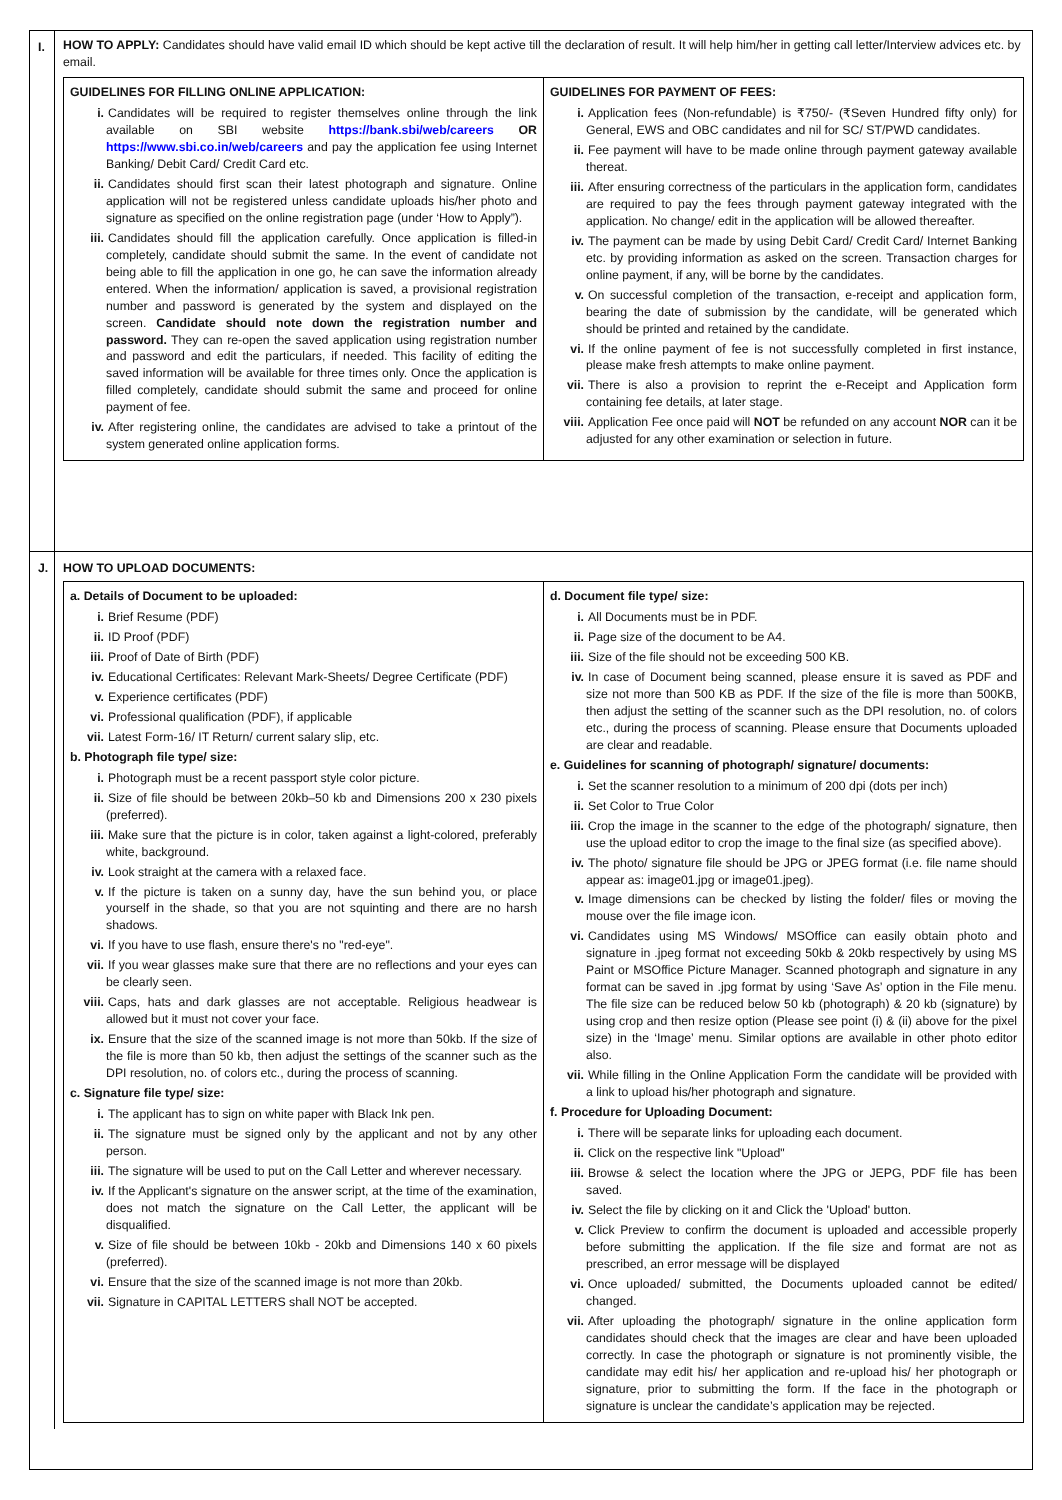I. HOW TO APPLY: Candidates should have valid email ID which should be kept active till the declaration of result. It will help him/her in getting call letter/Interview advices etc. by email.
| GUIDELINES FOR FILLING ONLINE APPLICATION: i. Candidates will be required to register themselves online through the link available on SBI website https://bank.sbi/web/careers OR https://www.sbi.co.in/web/careers and pay the application fee using Internet Banking/ Debit Card/ Credit Card etc. ii. Candidates should first scan their latest photograph and signature. Online application will not be registered unless candidate uploads his/her photo and signature as specified on the online registration page (under ‘How to Apply”). iii. Candidates should fill the application carefully. Once application is filled-in completely, candidate should submit the same. In the event of candidate not being able to fill the application in one go, he can save the information already entered. When the information/ application is saved, a provisional registration number and password is generated by the system and displayed on the screen. Candidate should note down the registration number and password. They can re-open the saved application using registration number and password and edit the particulars, if needed. This facility of editing the saved information will be available for three times only. Once the application is filled completely, candidate should submit the same and proceed for online payment of fee. iv. After registering online, the candidates are advised to take a printout of the system generated online application forms. | GUIDELINES FOR PAYMENT OF FEES: i. Application fees (Non-refundable) is ₹750/- (₹Seven Hundred fifty only) for General, EWS and OBC candidates and nil for SC/ ST/PWD candidates. ii. Fee payment will have to be made online through payment gateway available thereat. iii. After ensuring correctness of the particulars in the application form, candidates are required to pay the fees through payment gateway integrated with the application. No change/ edit in the application will be allowed thereafter. iv. The payment can be made by using Debit Card/ Credit Card/ Internet Banking etc. by providing information as asked on the screen. Transaction charges for online payment, if any, will be borne by the candidates. v. On successful completion of the transaction, e-receipt and application form, bearing the date of submission by the candidate, will be generated which should be printed and retained by the candidate. vi. If the online payment of fee is not successfully completed in first instance, please make fresh attempts to make online payment. vii. There is also a provision to reprint the e-Receipt and Application form containing fee details, at later stage. viii. Application Fee once paid will NOT be refunded on any account NOR can it be adjusted for any other examination or selection in future. |
J. HOW TO UPLOAD DOCUMENTS:
| a. Details of Document to be uploaded: i. Brief Resume (PDF) ii. ID Proof (PDF) iii. Proof of Date of Birth (PDF) iv. Educational Certificates: Relevant Mark-Sheets/ Degree Certificate (PDF) v. Experience certificates (PDF) vi. Professional qualification (PDF), if applicable vii. Latest Form-16/ IT Return/ current salary slip, etc. b. Photograph file type/ size: i. Photograph must be a recent passport style color picture. ii. Size of file should be between 20kb–50 kb and Dimensions 200 x 230 pixels (preferred). iii. Make sure that the picture is in color, taken against a light-colored, preferably white, background. iv. Look straight at the camera with a relaxed face. v. If the picture is taken on a sunny day, have the sun behind you, or place yourself in the shade, so that you are not squinting and there are no harsh shadows. vi. If you have to use flash, ensure there's no "red-eye". vii. If you wear glasses make sure that there are no reflections and your eyes can be clearly seen. viii. Caps, hats and dark glasses are not acceptable. Religious headwear is allowed but it must not cover your face. ix. Ensure that the size of the scanned image is not more than 50kb. If the size of the file is more than 50 kb, then adjust the settings of the scanner such as the DPI resolution, no. of colors etc., during the process of scanning. c. Signature file type/ size: i. The applicant has to sign on white paper with Black Ink pen. ii. The signature must be signed only by the applicant and not by any other person. iii. The signature will be used to put on the Call Letter and wherever necessary. iv. If the Applicant's signature on the answer script, at the time of the examination, does not match the signature on the Call Letter, the applicant will be disqualified. v. Size of file should be between 10kb - 20kb and Dimensions 140 x 60 pixels (preferred). vi. Ensure that the size of the scanned image is not more than 20kb. vii. Signature in CAPITAL LETTERS shall NOT be accepted. | d. Document file type/ size: i. All Documents must be in PDF. ii. Page size of the document to be A4. iii. Size of the file should not be exceeding 500 KB. iv. In case of Document being scanned, please ensure it is saved as PDF and size not more than 500 KB as PDF. If the size of the file is more than 500KB, then adjust the setting of the scanner such as the DPI resolution, no. of colors etc., during the process of scanning. Please ensure that Documents uploaded are clear and readable. e. Guidelines for scanning of photograph/ signature/ documents: i. Set the scanner resolution to a minimum of 200 dpi (dots per inch) ii. Set Color to True Color iii. Crop the image in the scanner to the edge of the photograph/ signature, then use the upload editor to crop the image to the final size (as specified above). iv. The photo/ signature file should be JPG or JPEG format (i.e. file name should appear as: image01.jpg or image01.jpeg). v. Image dimensions can be checked by listing the folder/ files or moving the mouse over the file image icon. vi. Candidates using MS Windows/ MSOffice can easily obtain photo and signature in .jpeg format not exceeding 50kb & 20kb respectively by using MS Paint or MSOffice Picture Manager. Scanned photograph and signature in any format can be saved in .jpg format by using ‘Save As’ option in the File menu. The file size can be reduced below 50 kb (photograph) & 20 kb (signature) by using crop and then resize option (Please see point (i) & (ii) above for the pixel size) in the ‘Image’ menu. Similar options are available in other photo editor also. vii. While filling in the Online Application Form the candidate will be provided with a link to upload his/her photograph and signature. f. Procedure for Uploading Document: i. There will be separate links for uploading each document. ii. Click on the respective link "Upload" iii. Browse & select the location where the JPG or JEPG, PDF file has been saved. iv. Select the file by clicking on it and Click the 'Upload' button. v. Click Preview to confirm the document is uploaded and accessible properly before submitting the application. If the file size and format are not as prescribed, an error message will be displayed vi. Once uploaded/ submitted, the Documents uploaded cannot be edited/ changed. vii. After uploading the photograph/ signature in the online application form candidates should check that the images are clear and have been uploaded correctly. In case the photograph or signature is not prominently visible, the candidate may edit his/ her application and re-upload his/ her photograph or signature, prior to submitting the form. If the face in the photograph or signature is unclear the candidate’s application may be rejected. |